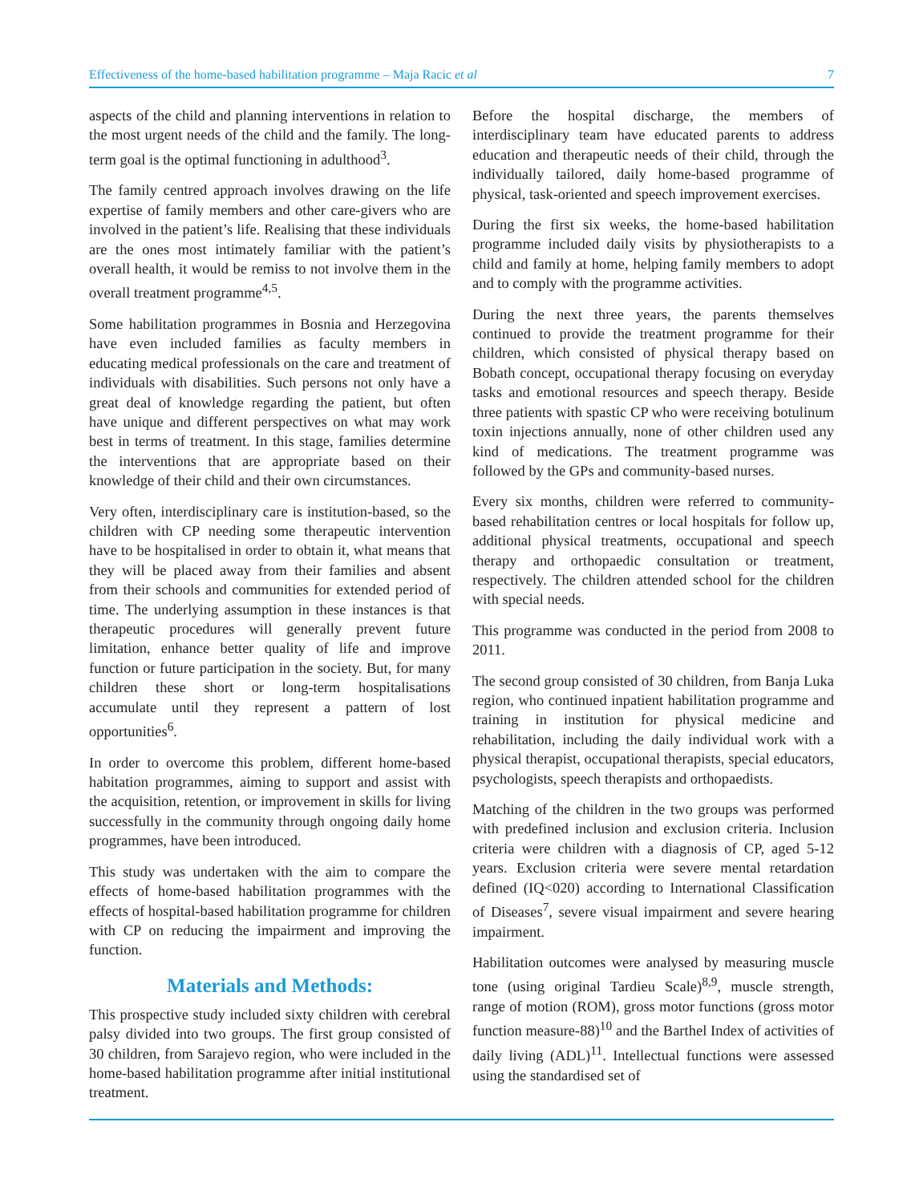Effectiveness of the home-based habilitation programme – Maja Racic et al 7
aspects of the child and planning interventions in relation to the most urgent needs of the child and the family. The long-term goal is the optimal functioning in adulthood<sup>3</sup>.
The family centred approach involves drawing on the life expertise of family members and other care-givers who are involved in the patient’s life. Realising that these individuals are the ones most intimately familiar with the patient’s overall health, it would be remiss to not involve them in the overall treatment programme<sup>4,5</sup>.
Some habilitation programmes in Bosnia and Herzegovina have even included families as faculty members in educating medical professionals on the care and treatment of individuals with disabilities. Such persons not only have a great deal of knowledge regarding the patient, but often have unique and different perspectives on what may work best in terms of treatment. In this stage, families determine the interventions that are appropriate based on their knowledge of their child and their own circumstances.
Very often, interdisciplinary care is institution-based, so the children with CP needing some therapeutic intervention have to be hospitalised in order to obtain it, what means that they will be placed away from their families and absent from their schools and communities for extended period of time. The underlying assumption in these instances is that therapeutic procedures will generally prevent future limitation, enhance better quality of life and improve function or future participation in the society. But, for many children these short or long-term hospitalisations accumulate until they represent a pattern of lost opportunities<sup>6</sup>.
In order to overcome this problem, different home-based habitation programmes, aiming to support and assist with the acquisition, retention, or improvement in skills for living successfully in the community through ongoing daily home programmes, have been introduced.
This study was undertaken with the aim to compare the effects of home-based habilitation programmes with the effects of hospital-based habilitation programme for children with CP on reducing the impairment and improving the function.
Materials and Methods:
This prospective study included sixty children with cerebral palsy divided into two groups. The first group consisted of 30 children, from Sarajevo region, who were included in the home-based habilitation programme after initial institutional treatment.
Before the hospital discharge, the members of interdisciplinary team have educated parents to address education and therapeutic needs of their child, through the individually tailored, daily home-based programme of physical, task-oriented and speech improvement exercises.
During the first six weeks, the home-based habilitation programme included daily visits by physiotherapists to a child and family at home, helping family members to adopt and to comply with the programme activities.
During the next three years, the parents themselves continued to provide the treatment programme for their children, which consisted of physical therapy based on Bobath concept, occupational therapy focusing on everyday tasks and emotional resources and speech therapy. Beside three patients with spastic CP who were receiving botulinum toxin injections annually, none of other children used any kind of medications. The treatment programme was followed by the GPs and community-based nurses.
Every six months, children were referred to community-based rehabilitation centres or local hospitals for follow up, additional physical treatments, occupational and speech therapy and orthopaedic consultation or treatment, respectively. The children attended school for the children with special needs.
This programme was conducted in the period from 2008 to 2011.
The second group consisted of 30 children, from Banja Luka region, who continued inpatient habilitation programme and training in institution for physical medicine and rehabilitation, including the daily individual work with a physical therapist, occupational therapists, special educators, psychologists, speech therapists and orthopaedists.
Matching of the children in the two groups was performed with predefined inclusion and exclusion criteria. Inclusion criteria were children with a diagnosis of CP, aged 5-12 years. Exclusion criteria were severe mental retardation defined (IQ<020) according to International Classification of Diseases<sup>7</sup>, severe visual impairment and severe hearing impairment.
Habilitation outcomes were analysed by measuring muscle tone (using original Tardieu Scale)<sup>8,9</sup>, muscle strength, range of motion (ROM), gross motor functions (gross motor function measure-88)<sup>10</sup> and the Barthel Index of activities of daily living (ADL)<sup>11</sup>. Intellectual functions were assessed using the standardised set of